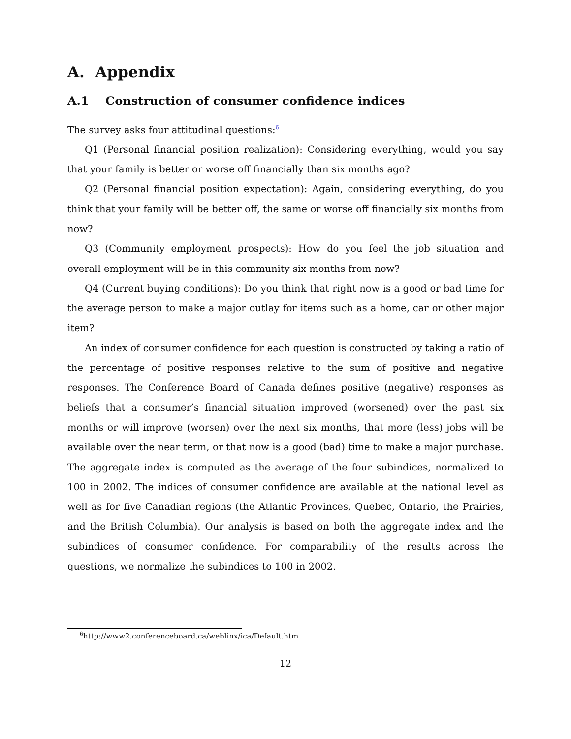A. Appendix
A.1 Construction of consumer confidence indices
The survey asks four attitudinal questions:<sup>6</sup>
Q1 (Personal financial position realization): Considering everything, would you say that your family is better or worse off financially than six months ago?
Q2 (Personal financial position expectation): Again, considering everything, do you think that your family will be better off, the same or worse off financially six months from now?
Q3 (Community employment prospects): How do you feel the job situation and overall employment will be in this community six months from now?
Q4 (Current buying conditions): Do you think that right now is a good or bad time for the average person to make a major outlay for items such as a home, car or other major item?
An index of consumer confidence for each question is constructed by taking a ratio of the percentage of positive responses relative to the sum of positive and negative responses. The Conference Board of Canada defines positive (negative) responses as beliefs that a consumer’s financial situation improved (worsened) over the past six months or will improve (worsen) over the next six months, that more (less) jobs will be available over the near term, or that now is a good (bad) time to make a major purchase. The aggregate index is computed as the average of the four subindices, normalized to 100 in 2002. The indices of consumer confidence are available at the national level as well as for five Canadian regions (the Atlantic Provinces, Quebec, Ontario, the Prairies, and the British Columbia). Our analysis is based on both the aggregate index and the subindices of consumer confidence. For comparability of the results across the questions, we normalize the subindices to 100 in 2002.
<sup>6</sup> http://www2.conferenceboard.ca/weblinx/ica/Default.htm
12